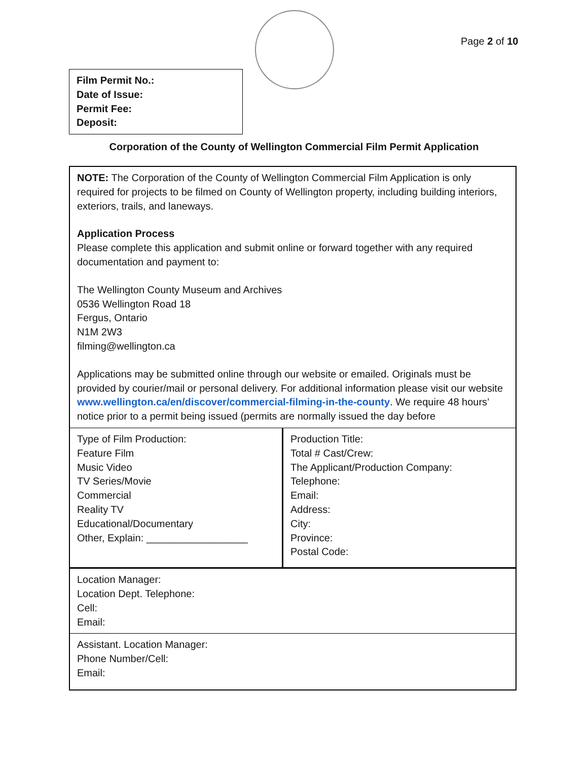Page 2 of 10
Film Permit No.:
Date of Issue:
Permit Fee:
Deposit:
Corporation of the County of Wellington Commercial Film Permit Application
| NOTE: The Corporation of the County of Wellington Commercial Film Application is only required for projects to be filmed on County of Wellington property, including building interiors, exteriors, trails, and laneways. Application Process Please complete this application and submit online or forward together with any required documentation and payment to: The Wellington County Museum and Archives 0536 Wellington Road 18 Fergus, Ontario N1M 2W3 filming@wellington.ca Applications may be submitted online through our website or emailed. Originals must be provided by courier/mail or personal delivery. For additional information please visit our website www.wellington.ca/en/discover/commercial-filming-in-the-county . We require 48 hours’ notice prior to a permit being issued (permits are normally issued the day before | |
| Type of Film Production: Feature Film Music Video TV Series/Movie Commercial Reality TV Educational/Documentary Other, Explain: __________________ | Production Title: Total # Cast/Crew: The Applicant/Production Company: Telephone: Email: Address: City: Province: Postal Code: |
| Location Manager: Location Dept. Telephone: Cell: Email: | |
| Assistant. Location Manager: Phone Number/Cell: Email: | |